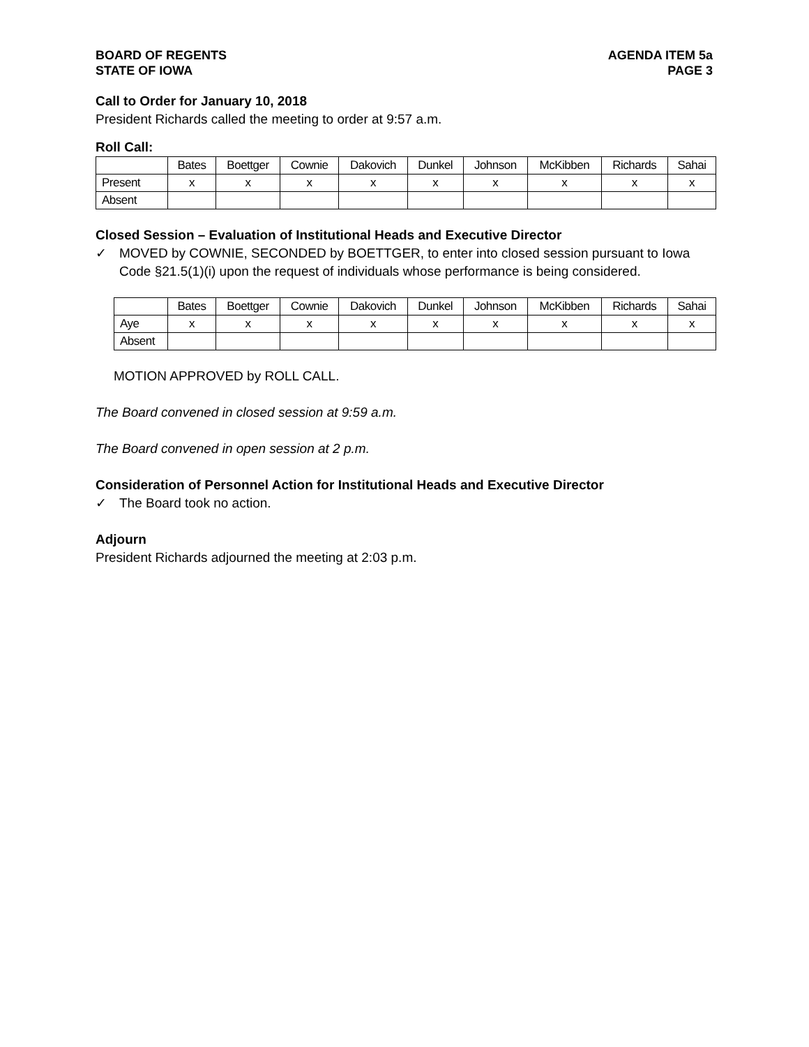BOARD OF REGENTS
STATE OF IOWA
AGENDA ITEM 5a
PAGE 3
Call to Order for January 10, 2018
President Richards called the meeting to order at 9:57 a.m.
Roll Call:
| | Bates | Boettger | Cownie | Dakovich | Dunkel | Johnson | McKibben | Richards | Sahai |
| Present | x | x | x | x | x | x | x | x | x |
| Absent | | | | | | | | | |
Closed Session – Evaluation of Institutional Heads and Executive Director
✓ MOVED by COWNIE, SECONDED by BOETTGER, to enter into closed session pursuant to Iowa Code §21.5(1)(i) upon the request of individuals whose performance is being considered.
| | Bates | Boettger | Cownie | Dakovich | Dunkel | Johnson | McKibben | Richards | Sahai |
| Aye | x | x | x | x | x | x | x | x | x |
| Absent | | | | | | | | | |
MOTION APPROVED by ROLL CALL.
The Board convened in closed session at 9:59 a.m.
The Board convened in open session at 2 p.m.
Consideration of Personnel Action for Institutional Heads and Executive Director
✓ The Board took no action.
Adjourn
President Richards adjourned the meeting at 2:03 p.m.